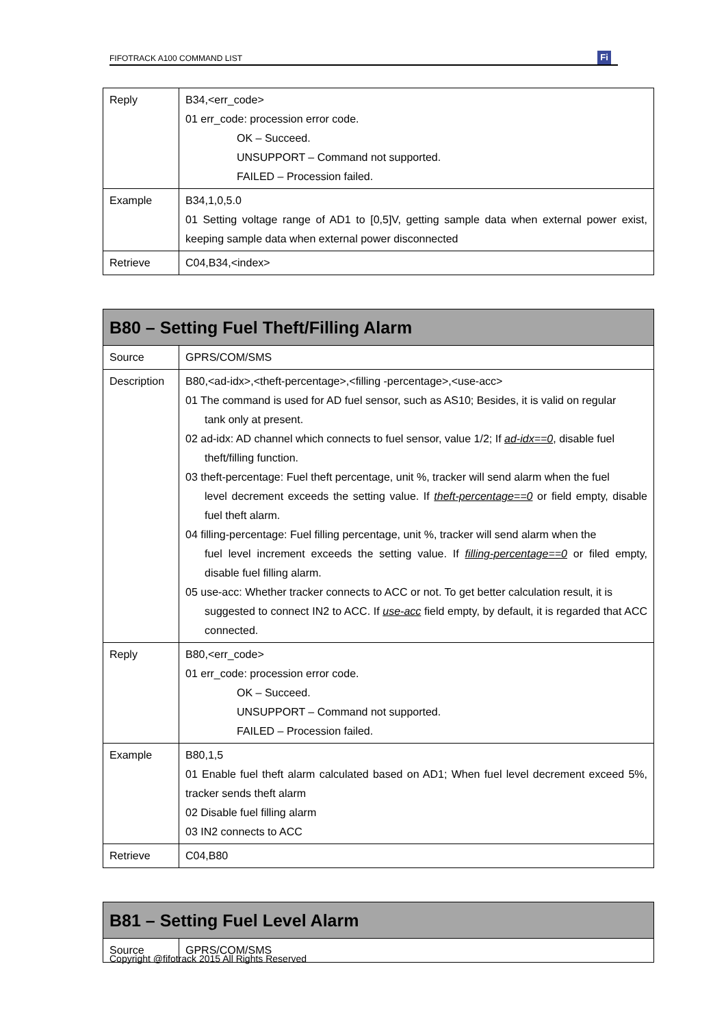FIFOTRACK A100 COMMAND LIST
Fi
| Reply | B34,<err_code> 01 err_code: procession error code. OK – Succeed. UNSUPPORT – Command not supported. FAILED – Procession failed. |
| Example | B34,1,0,5.0 01 Setting voltage range of AD1 to [0,5]V, getting sample data when external power exist, keeping sample data when external power disconnected |
| Retrieve | C04,B34,<index> |
| B80 – Setting Fuel Theft/Filling Alarm | |
| --- | --- |
| Source | GPRS/COM/SMS |
| Description | B80,<ad-idx>,<theft-percentage>,<filling -percentage>,<use-acc> 01 The command is used for AD fuel sensor, such as AS10; Besides, it is valid on regular tank only at present. 02 ad-idx: AD channel which connects to fuel sensor, value 1/2; If ad-idx==0 , disable fuel theft/filling function. 03 theft-percentage: Fuel theft percentage, unit %, tracker will send alarm when the fuel level decrement exceeds the setting value. If theft-percentage==0 or field empty, disable fuel theft alarm. 04 filling-percentage: Fuel filling percentage, unit %, tracker will send alarm when the fuel level increment exceeds the setting value. If filling-percentage==0 or filed empty, disable fuel filling alarm. 05 use-acc: Whether tracker connects to ACC or not. To get better calculation result, it is suggested to connect IN2 to ACC. If use-acc field empty, by default, it is regarded that ACC connected. |
| Reply | B80,<err_code> 01 err_code: procession error code. OK – Succeed. UNSUPPORT – Command not supported. FAILED – Procession failed. |
| Example | B80,1,5 01 Enable fuel theft alarm calculated based on AD1; When fuel level decrement exceed 5%, tracker sends theft alarm 02 Disable fuel filling alarm 03 IN2 connects to ACC |
| Retrieve | C04,B80 |
| B81 – Setting Fuel Level Alarm | |
| --- | --- |
| Source | GPRS/COM/SMS |
Copyright @fifotrack 2015 All Rights Reserved